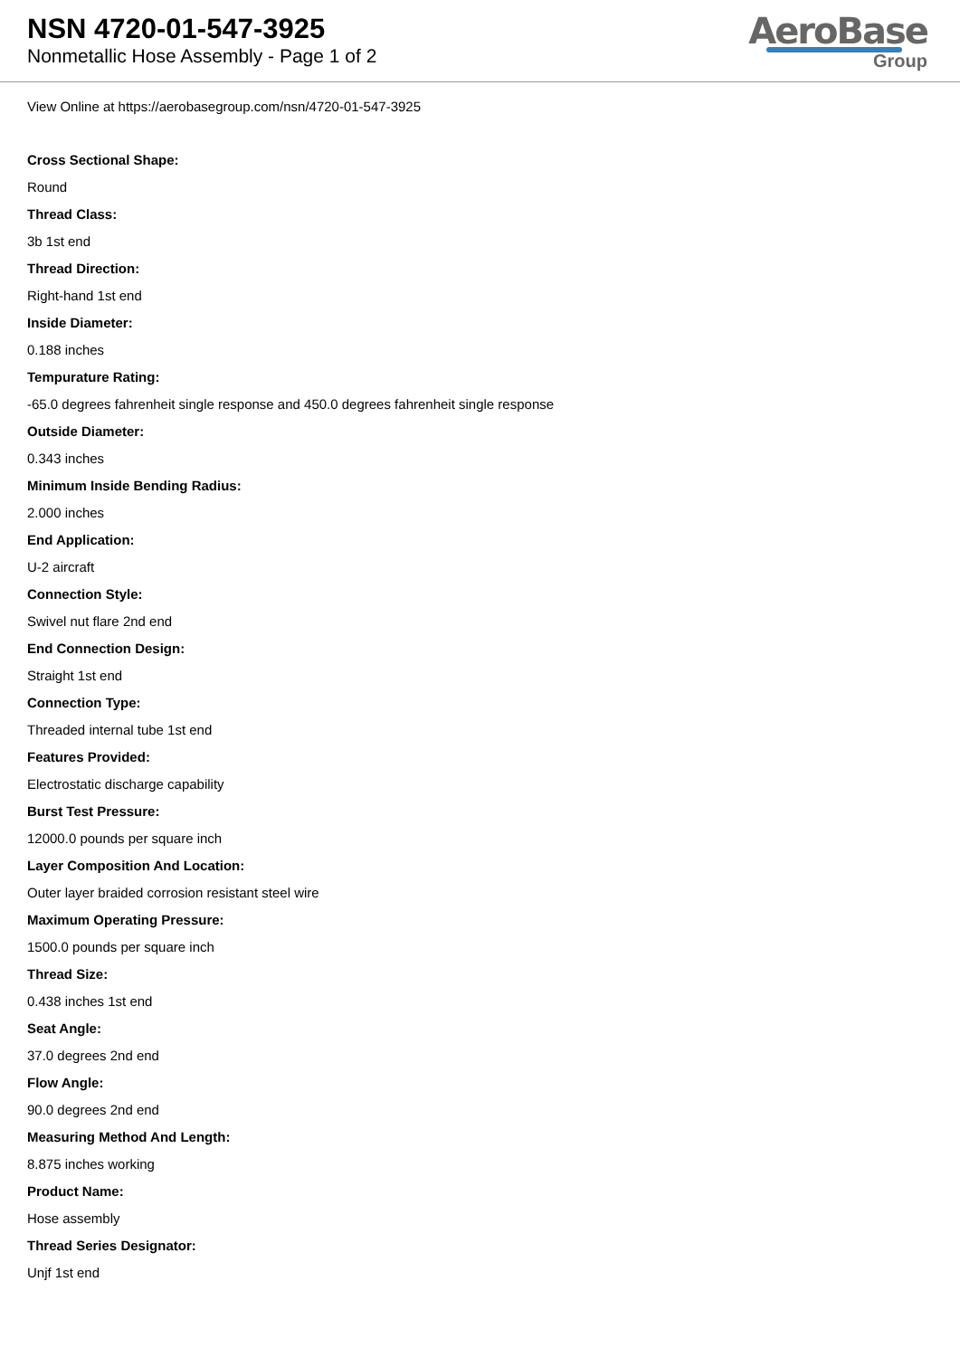NSN 4720-01-547-3925
Nonmetallic Hose Assembly - Page 1 of 2
AeroBase
Group
View Online at https://aerobasegroup.com/nsn/4720-01-547-3925
Cross Sectional Shape:
Round
Thread Class:
3b 1st end
Thread Direction:
Right-hand 1st end
Inside Diameter:
0.188 inches
Tempurature Rating:
-65.0 degrees fahrenheit single response and 450.0 degrees fahrenheit single response
Outside Diameter:
0.343 inches
Minimum Inside Bending Radius:
2.000 inches
End Application:
U-2 aircraft
Connection Style:
Swivel nut flare 2nd end
End Connection Design:
Straight 1st end
Connection Type:
Threaded internal tube 1st end
Features Provided:
Electrostatic discharge capability
Burst Test Pressure:
12000.0 pounds per square inch
Layer Composition And Location:
Outer layer braided corrosion resistant steel wire
Maximum Operating Pressure:
1500.0 pounds per square inch
Thread Size:
0.438 inches 1st end
Seat Angle:
37.0 degrees 2nd end
Flow Angle:
90.0 degrees 2nd end
Measuring Method And Length:
8.875 inches working
Product Name:
Hose assembly
Thread Series Designator:
Unjf 1st end